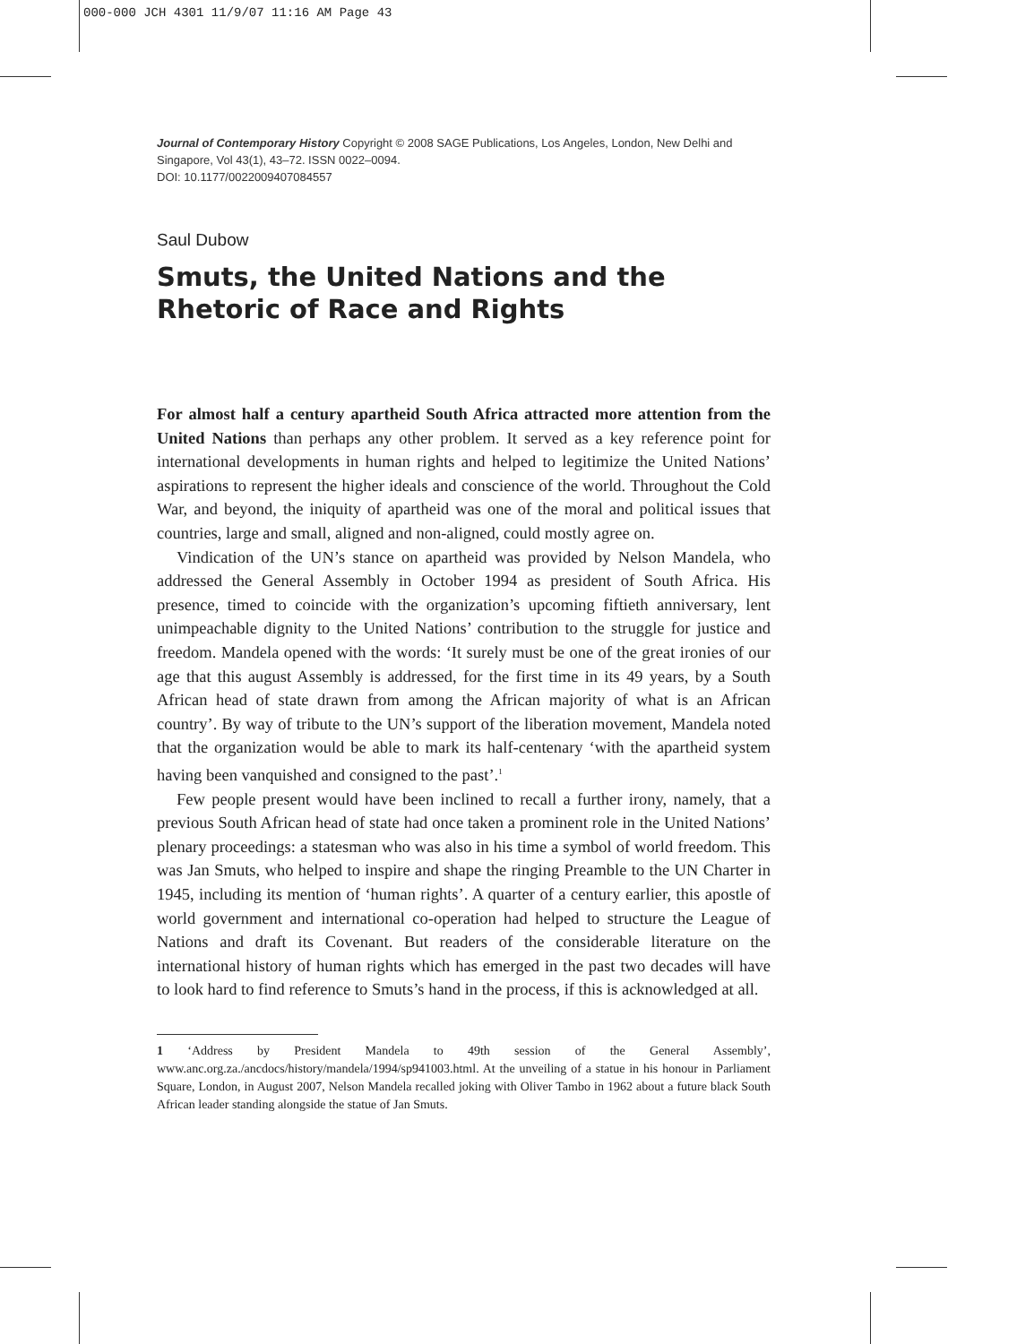000-000 JCH 4301 11/9/07 11:16 AM Page 43
Journal of Contemporary History Copyright © 2008 SAGE Publications, Los Angeles, London, New Delhi and Singapore, Vol 43(1), 43–72. ISSN 0022–0094.
DOI: 10.1177/0022009407084557
Saul Dubow
Smuts, the United Nations and the Rhetoric of Race and Rights
For almost half a century apartheid South Africa attracted more attention from the United Nations than perhaps any other problem. It served as a key reference point for international developments in human rights and helped to legitimize the United Nations’ aspirations to represent the higher ideals and conscience of the world. Throughout the Cold War, and beyond, the iniquity of apartheid was one of the moral and political issues that countries, large and small, aligned and non-aligned, could mostly agree on.
Vindication of the UN’s stance on apartheid was provided by Nelson Mandela, who addressed the General Assembly in October 1994 as president of South Africa. His presence, timed to coincide with the organization’s upcoming fiftieth anniversary, lent unimpeachable dignity to the United Nations’ contribution to the struggle for justice and freedom. Mandela opened with the words: ‘It surely must be one of the great ironies of our age that this august Assembly is addressed, for the first time in its 49 years, by a South African head of state drawn from among the African majority of what is an African country’. By way of tribute to the UN’s support of the liberation movement, Mandela noted that the organization would be able to mark its half-centenary ‘with the apartheid system having been vanquished and consigned to the past’.<sup>1</sup>
Few people present would have been inclined to recall a further irony, namely, that a previous South African head of state had once taken a prominent role in the United Nations’ plenary proceedings: a statesman who was also in his time a symbol of world freedom. This was Jan Smuts, who helped to inspire and shape the ringing Preamble to the UN Charter in 1945, including its mention of ‘human rights’. A quarter of a century earlier, this apostle of world government and international co-operation had helped to structure the League of Nations and draft its Covenant. But readers of the considerable literature on the international history of human rights which has emerged in the past two decades will have to look hard to find reference to Smuts’s hand in the process, if this is acknowledged at all.
1 ‘Address by President Mandela to 49th session of the General Assembly’, www.anc.org.za./ancdocs/history/mandela/1994/sp941003.html. At the unveiling of a statue in his honour in Parliament Square, London, in August 2007, Nelson Mandela recalled joking with Oliver Tambo in 1962 about a future black South African leader standing alongside the statue of Jan Smuts.